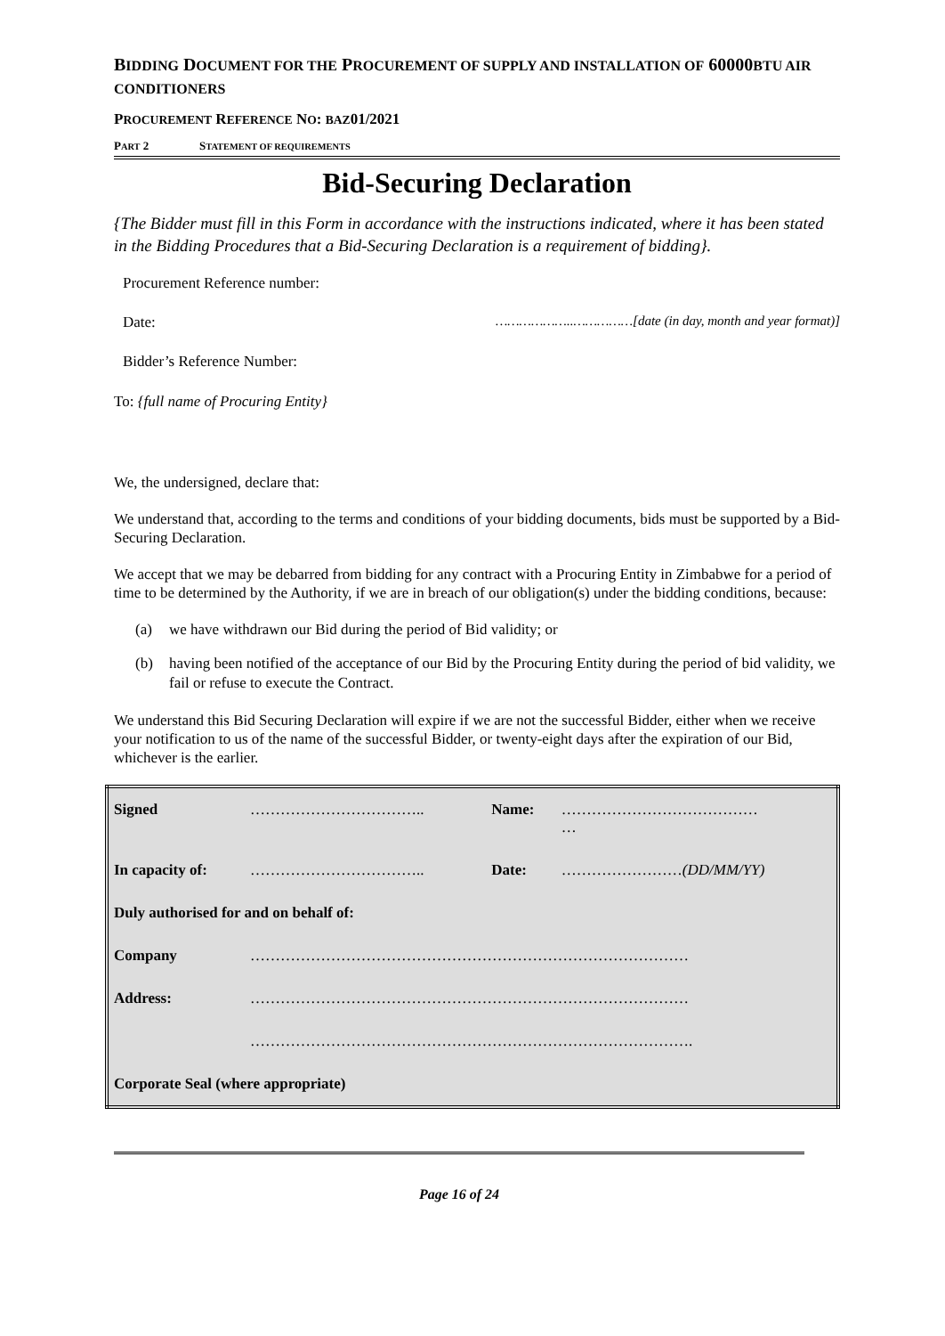BIDDING DOCUMENT FOR THE PROCUREMENT OF SUPPLY AND INSTALLATION OF 60000BTU AIR CONDITIONERS
PROCUREMENT REFERENCE NO: BAZ01/2021
PART 2 STATEMENT OF REQUIREMENTS
Bid-Securing Declaration
{The Bidder must fill in this Form in accordance with the instructions indicated, where it has been stated in the Bidding Procedures that a Bid-Securing Declaration is a requirement of bidding}.
Procurement Reference number:
Date: ………………..……………[date (in day, month and year format)]
Bidder’s Reference Number:
To: {full name of Procuring Entity}
We, the undersigned, declare that:
We understand that, according to the terms and conditions of your bidding documents, bids must be supported by a Bid-Securing Declaration.
We accept that we may be debarred from bidding for any contract with a Procuring Entity in Zimbabwe for a period of time to be determined by the Authority, if we are in breach of our obligation(s) under the bidding conditions, because:
(a) we have withdrawn our Bid during the period of Bid validity; or
(b) having been notified of the acceptance of our Bid by the Procuring Entity during the period of bid validity, we fail or refuse to execute the Contract.
We understand this Bid Securing Declaration will expire if we are not the successful Bidder, either when we receive your notification to us of the name of the successful Bidder, or twenty-eight days after the expiration of our Bid, whichever is the earlier.
| Signed | …………………………….. | Name: | ………………………………… … |
| In capacity of: | …………………………….. | Date: | …………………… (DD/MM/YY) |
| Duly authorised for and on behalf of: | | | |
| Company | …………………………………………………………………………… | | |
| Address: | …………………………………………………………………………… | | |
| | ……………………………………………………………………………. | | |
| Corporate Seal (where appropriate) | | | |
Page 16 of 24